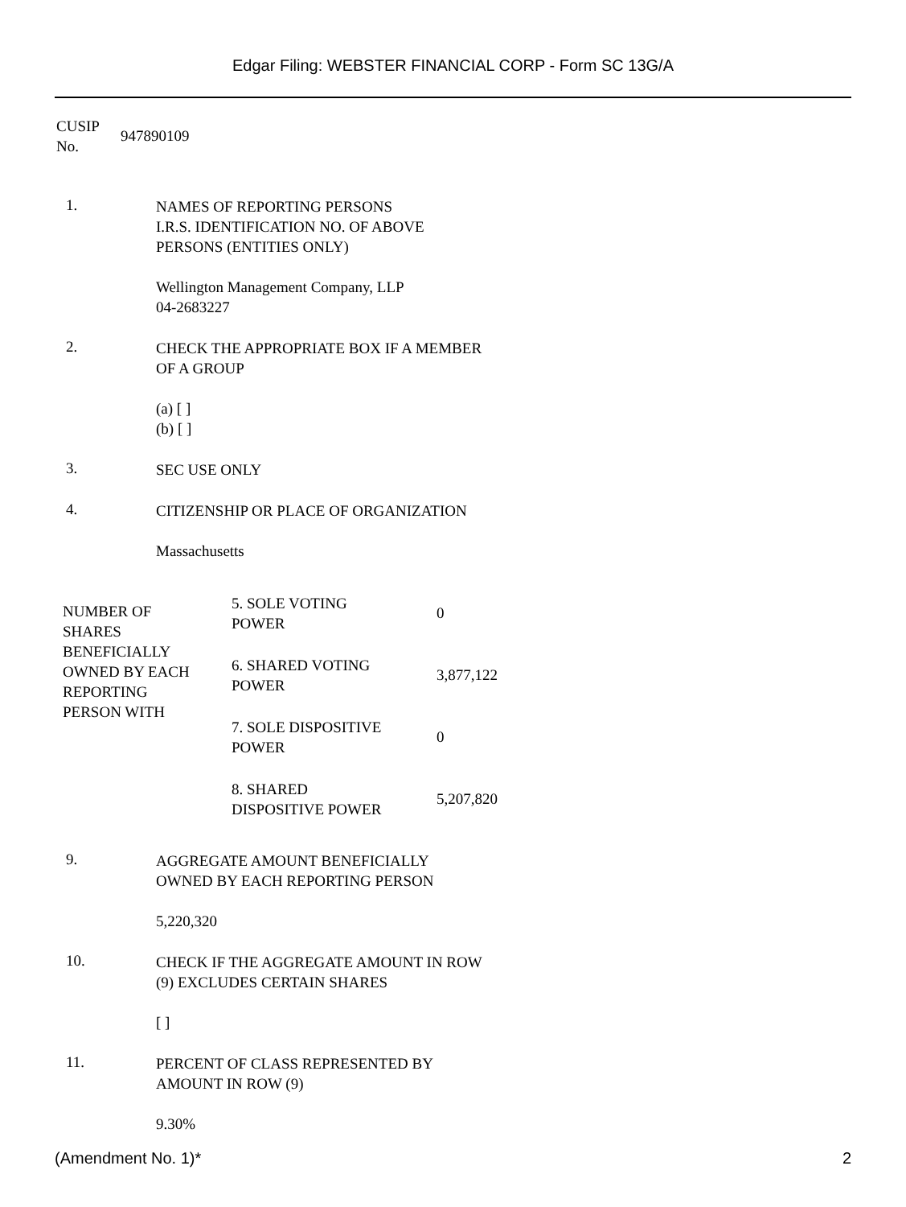Edgar Filing: WEBSTER FINANCIAL CORP - Form SC 13G/A
CUSIP
No.
947890109
1.
NAMES OF REPORTING PERSONS
I.R.S. IDENTIFICATION NO. OF ABOVE
PERSONS (ENTITIES ONLY)
Wellington Management Company, LLP
04-2683227
2.
CHECK THE APPROPRIATE BOX IF A MEMBER
OF A GROUP
(a) [ ]
(b) [ ]
3.
SEC USE ONLY
4.
CITIZENSHIP OR PLACE OF ORGANIZATION
Massachusetts
| NUMBER OF SHARES BENEFICIALLY OWNED BY EACH REPORTING PERSON WITH | 5. SOLE VOTING POWER | 0 |
| | 6. SHARED VOTING POWER | 3,877,122 |
| | 7. SOLE DISPOSITIVE POWER | 0 |
| | 8. SHARED DISPOSITIVE POWER | 5,207,820 |
9.
AGGREGATE AMOUNT BENEFICIALLY
OWNED BY EACH REPORTING PERSON
5,220,320
10.
CHECK IF THE AGGREGATE AMOUNT IN ROW
(9) EXCLUDES CERTAIN SHARES
[ ]
11.
PERCENT OF CLASS REPRESENTED BY
AMOUNT IN ROW (9)
9.30%
(Amendment No. 1)* 2